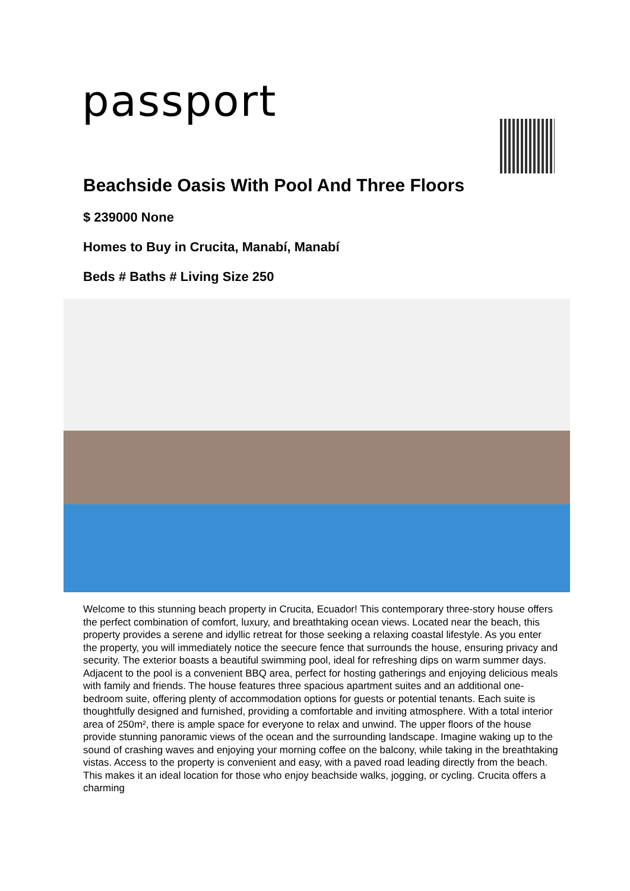passport
Beachside Oasis With Pool And Three Floors
$ 239000 None
Homes to Buy in Crucita, Manabí, Manabí
Beds # Baths # Living Size 250
Welcome to this stunning beach property in Crucita, Ecuador! This contemporary three-story house offers the perfect combination of comfort, luxury, and breathtaking ocean views. Located near the beach, this property provides a serene and idyllic retreat for those seeking a relaxing coastal lifestyle. As you enter the property, you will immediately notice the seecure fence that surrounds the house, ensuring privacy and security. The exterior boasts a beautiful swimming pool, ideal for refreshing dips on warm summer days. Adjacent to the pool is a convenient BBQ area, perfect for hosting gatherings and enjoying delicious meals with family and friends. The house features three spacious apartment suites and an additional one-bedroom suite, offering plenty of accommodation options for guests or potential tenants. Each suite is thoughtfully designed and furnished, providing a comfortable and inviting atmosphere. With a total interior area of 250m², there is ample space for everyone to relax and unwind. The upper floors of the house provide stunning panoramic views of the ocean and the surrounding landscape. Imagine waking up to the sound of crashing waves and enjoying your morning coffee on the balcony, while taking in the breathtaking vistas. Access to the property is convenient and easy, with a paved road leading directly from the beach. This makes it an ideal location for those who enjoy beachside walks, jogging, or cycling. Crucita offers a charming